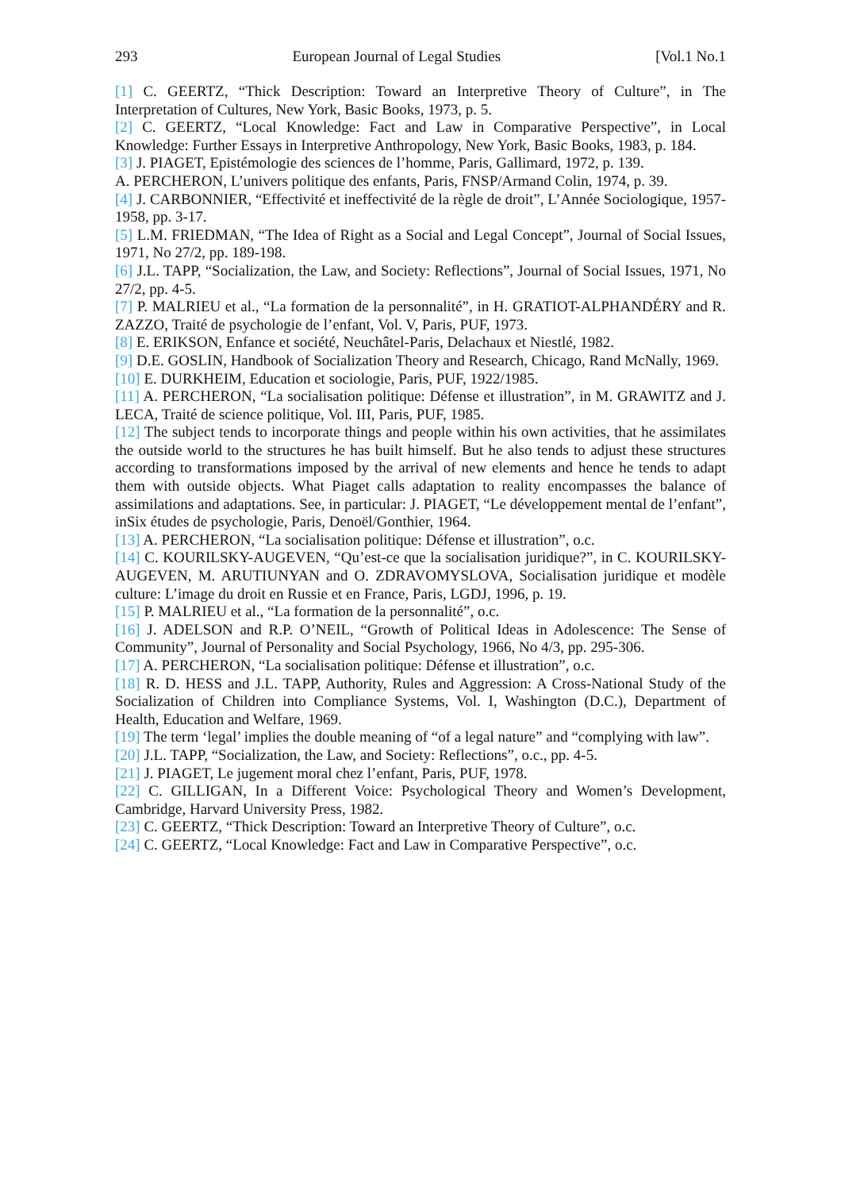293 European Journal of Legal Studies [Vol.1 No.1
[1] C. GEERTZ, “Thick Description: Toward an Interpretive Theory of Culture”, in The Interpretation of Cultures, New York, Basic Books, 1973, p. 5.
[2] C. GEERTZ, “Local Knowledge: Fact and Law in Comparative Perspective”, in Local Knowledge: Further Essays in Interpretive Anthropology, New York, Basic Books, 1983, p. 184.
[3] J. PIAGET, Epistémologie des sciences de l’homme, Paris, Gallimard, 1972, p. 139.
A. PERCHERON, L’univers politique des enfants, Paris, FNSP/Armand Colin, 1974, p. 39.
[4] J. CARBONNIER, “Effectivité et ineffectivité de la règle de droit”, L’Année Sociologique, 1957-1958, pp. 3-17.
[5] L.M. FRIEDMAN, “The Idea of Right as a Social and Legal Concept”, Journal of Social Issues, 1971, No 27/2, pp. 189-198.
[6] J.L. TAPP, “Socialization, the Law, and Society: Reflections”, Journal of Social Issues, 1971, No 27/2, pp. 4-5.
[7] P. MALRIEU et al., “La formation de la personnalité”, in H. GRATIOT-ALPHANDÉRY and R. ZAZZO, Traité de psychologie de l’enfant, Vol. V, Paris, PUF, 1973.
[8] E. ERIKSON, Enfance et société, Neuchâtel-Paris, Delachaux et Niestlé, 1982.
[9] D.E. GOSLIN, Handbook of Socialization Theory and Research, Chicago, Rand McNally, 1969.
[10] E. DURKHEIM, Education et sociologie, Paris, PUF, 1922/1985.
[11] A. PERCHERON, “La socialisation politique: Défense et illustration”, in M. GRAWITZ and J. LECA, Traité de science politique, Vol. III, Paris, PUF, 1985.
[12] The subject tends to incorporate things and people within his own activities, that he assimilates the outside world to the structures he has built himself. But he also tends to adjust these structures according to transformations imposed by the arrival of new elements and hence he tends to adapt them with outside objects. What Piaget calls adaptation to reality encompasses the balance of assimilations and adaptations. See, in particular: J. PIAGET, “Le développement mental de l’enfant”, inSix études de psychologie, Paris, Denoël/Gonthier, 1964.
[13] A. PERCHERON, “La socialisation politique: Défense et illustration”, o.c.
[14] C. KOURILSKY-AUGEVEN, “Qu’est-ce que la socialisation juridique?”, in C. KOURILSKY-AUGEVEN, M. ARUTIUNYAN and O. ZDRAVOMYSLOVA, Socialisation juridique et modèle culture: L’image du droit en Russie et en France, Paris, LGDJ, 1996, p. 19.
[15] P. MALRIEU et al., “La formation de la personnalité”, o.c.
[16] J. ADELSON and R.P. O’NEIL, “Growth of Political Ideas in Adolescence: The Sense of Community”, Journal of Personality and Social Psychology, 1966, No 4/3, pp. 295-306.
[17] A. PERCHERON, “La socialisation politique: Défense et illustration”, o.c.
[18] R. D. HESS and J.L. TAPP, Authority, Rules and Aggression: A Cross-National Study of the Socialization of Children into Compliance Systems, Vol. I, Washington (D.C.), Department of Health, Education and Welfare, 1969.
[19] The term ‘legal’ implies the double meaning of “of a legal nature” and “complying with law”.
[20] J.L. TAPP, “Socialization, the Law, and Society: Reflections”, o.c., pp. 4-5.
[21] J. PIAGET, Le jugement moral chez l’enfant, Paris, PUF, 1978.
[22] C. GILLIGAN, In a Different Voice: Psychological Theory and Women’s Development, Cambridge, Harvard University Press, 1982.
[23] C. GEERTZ, “Thick Description: Toward an Interpretive Theory of Culture”, o.c.
[24] C. GEERTZ, “Local Knowledge: Fact and Law in Comparative Perspective”, o.c.